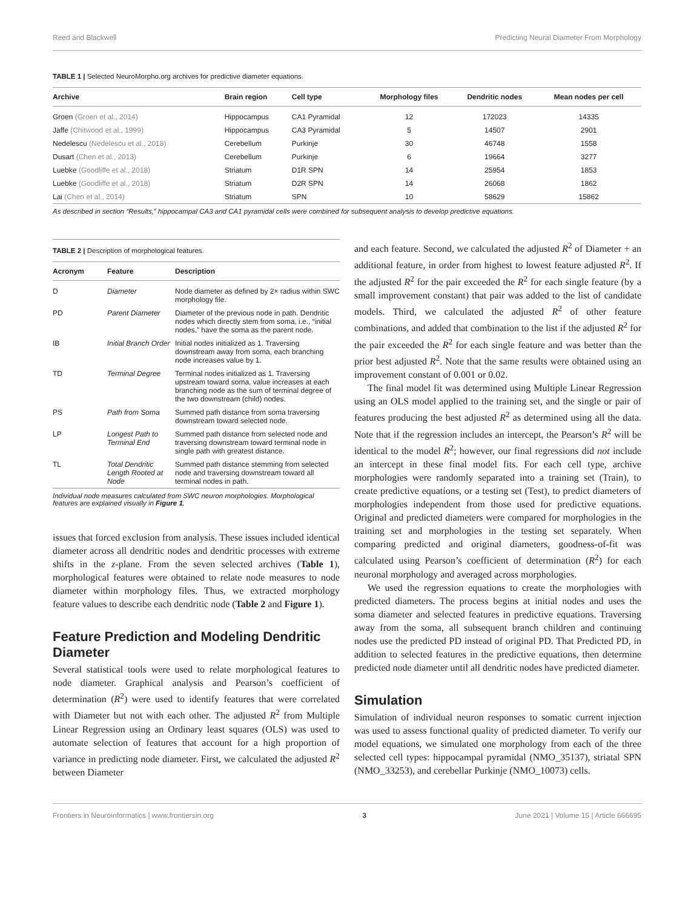Reed and Blackwell Predicting Neural Diameter From Morphology
TABLE 1 | Selected NeuroMorpho.org archives for predictive diameter equations.
| Archive | Brain region | Cell type | Morphology files | Dendritic nodes | Mean nodes per cell |
| --- | --- | --- | --- | --- | --- |
| Groen (Groen et al., 2014) | Hippocampus | CA1 Pyramidal | 12 | 172023 | 14335 |
| Jaffe (Chitwood et al., 1999) | Hippocampus | CA3 Pyramidal | 5 | 14507 | 2901 |
| Nedelescu (Nedelescu et al., 2018) | Cerebellum | Purkinje | 30 | 46748 | 1558 |
| Dusart (Chen et al., 2013) | Cerebellum | Purkinje | 6 | 19664 | 3277 |
| Luebke (Goodliffe et al., 2018) | Striatum | D1R SPN | 14 | 25954 | 1853 |
| Luebke (Goodliffe et al., 2018) | Striatum | D2R SPN | 14 | 26068 | 1862 |
| Lai (Chen et al., 2014) | Striatum | SPN | 10 | 58629 | 15862 |
As described in section “Results,” hippocampal CA3 and CA1 pyramidal cells were combined for subsequent analysis to develop predictive equations.
TABLE 2 | Description of morphological features.
| Acronym | Feature | Description |
| --- | --- | --- |
| D | Diameter | Node diameter as defined by 2× radius within SWC morphology file. |
| PD | Parent Diameter | Diameter of the previous node in path. Dendritic nodes which directly stem from soma, i.e., “initial nodes,” have the soma as the parent node. |
| IB | Initial Branch Order | Initial nodes initialized as 1. Traversing downstream away from soma, each branching node increases value by 1. |
| TD | Terminal Degree | Terminal nodes initialized as 1. Traversing upstream toward soma, value increases at each branching node as the sum of terminal degree of the two downstream (child) nodes. |
| PS | Path from Soma | Summed path distance from soma traversing downstream toward selected node. |
| LP | Longest Path to Terminal End | Summed path distance from selected node and traversing downstream toward terminal node in single path with greatest distance. |
| TL | Total Dendritic Length Rooted at Node | Summed path distance stemming from selected node and traversing downstream toward all terminal nodes in path. |
Individual node measures calculated from SWC neuron morphologies. Morphological features are explained visually in Figure 1.
issues that forced exclusion from analysis. These issues included identical diameter across all dendritic nodes and dendritic processes with extreme shifts in the z-plane. From the seven selected archives (Table 1), morphological features were obtained to relate node measures to node diameter within morphology files. Thus, we extracted morphology feature values to describe each dendritic node (Table 2 and Figure 1).
Feature Prediction and Modeling Dendritic Diameter
Several statistical tools were used to relate morphological features to node diameter. Graphical analysis and Pearson’s coefficient of determination (R<sup>2</sup>) were used to identify features that were correlated with Diameter but not with each other. The adjusted R<sup>2</sup> from Multiple Linear Regression using an Ordinary least squares (OLS) was used to automate selection of features that account for a high proportion of variance in predicting node diameter. First, we calculated the adjusted R<sup>2</sup> between Diameter
and each feature. Second, we calculated the adjusted R<sup>2</sup> of Diameter + an additional feature, in order from highest to lowest feature adjusted R<sup>2</sup>. If the adjusted R<sup>2</sup> for the pair exceeded the R<sup>2</sup> for each single feature (by a small improvement constant) that pair was added to the list of candidate models. Third, we calculated the adjusted R<sup>2</sup> of other feature combinations, and added that combination to the list if the adjusted R<sup>2</sup> for the pair exceeded the R<sup>2</sup> for each single feature and was better than the prior best adjusted R<sup>2</sup>. Note that the same results were obtained using an improvement constant of 0.001 or 0.02.
The final model fit was determined using Multiple Linear Regression using an OLS model applied to the training set, and the single or pair of features producing the best adjusted R<sup>2</sup> as determined using all the data. Note that if the regression includes an intercept, the Pearson’s R<sup>2</sup> will be identical to the model R<sup>2</sup>; however, our final regressions did not include an intercept in these final model fits. For each cell type, archive morphologies were randomly separated into a training set (Train), to create predictive equations, or a testing set (Test), to predict diameters of morphologies independent from those used for predictive equations. Original and predicted diameters were compared for morphologies in the training set and morphologies in the testing set separately. When comparing predicted and original diameters, goodness-of-fit was calculated using Pearson’s coefficient of determination (R<sup>2</sup>) for each neuronal morphology and averaged across morphologies.
We used the regression equations to create the morphologies with predicted diameters. The process begins at initial nodes and uses the soma diameter and selected features in predictive equations. Traversing away from the soma, all subsequent branch children and continuing nodes use the predicted PD instead of original PD. That Predicted PD, in addition to selected features in the predictive equations, then determine predicted node diameter until all dendritic nodes have predicted diameter.
Simulation
Simulation of individual neuron responses to somatic current injection was used to assess functional quality of predicted diameter. To verify our model equations, we simulated one morphology from each of the three selected cell types: hippocampal pyramidal (NMO_35137), striatal SPN (NMO_33253), and cerebellar Purkinje (NMO_10073) cells.
Frontiers in Neuroinformatics | www.frontiersin.org 3 June 2021 | Volume 15 | Article 666695